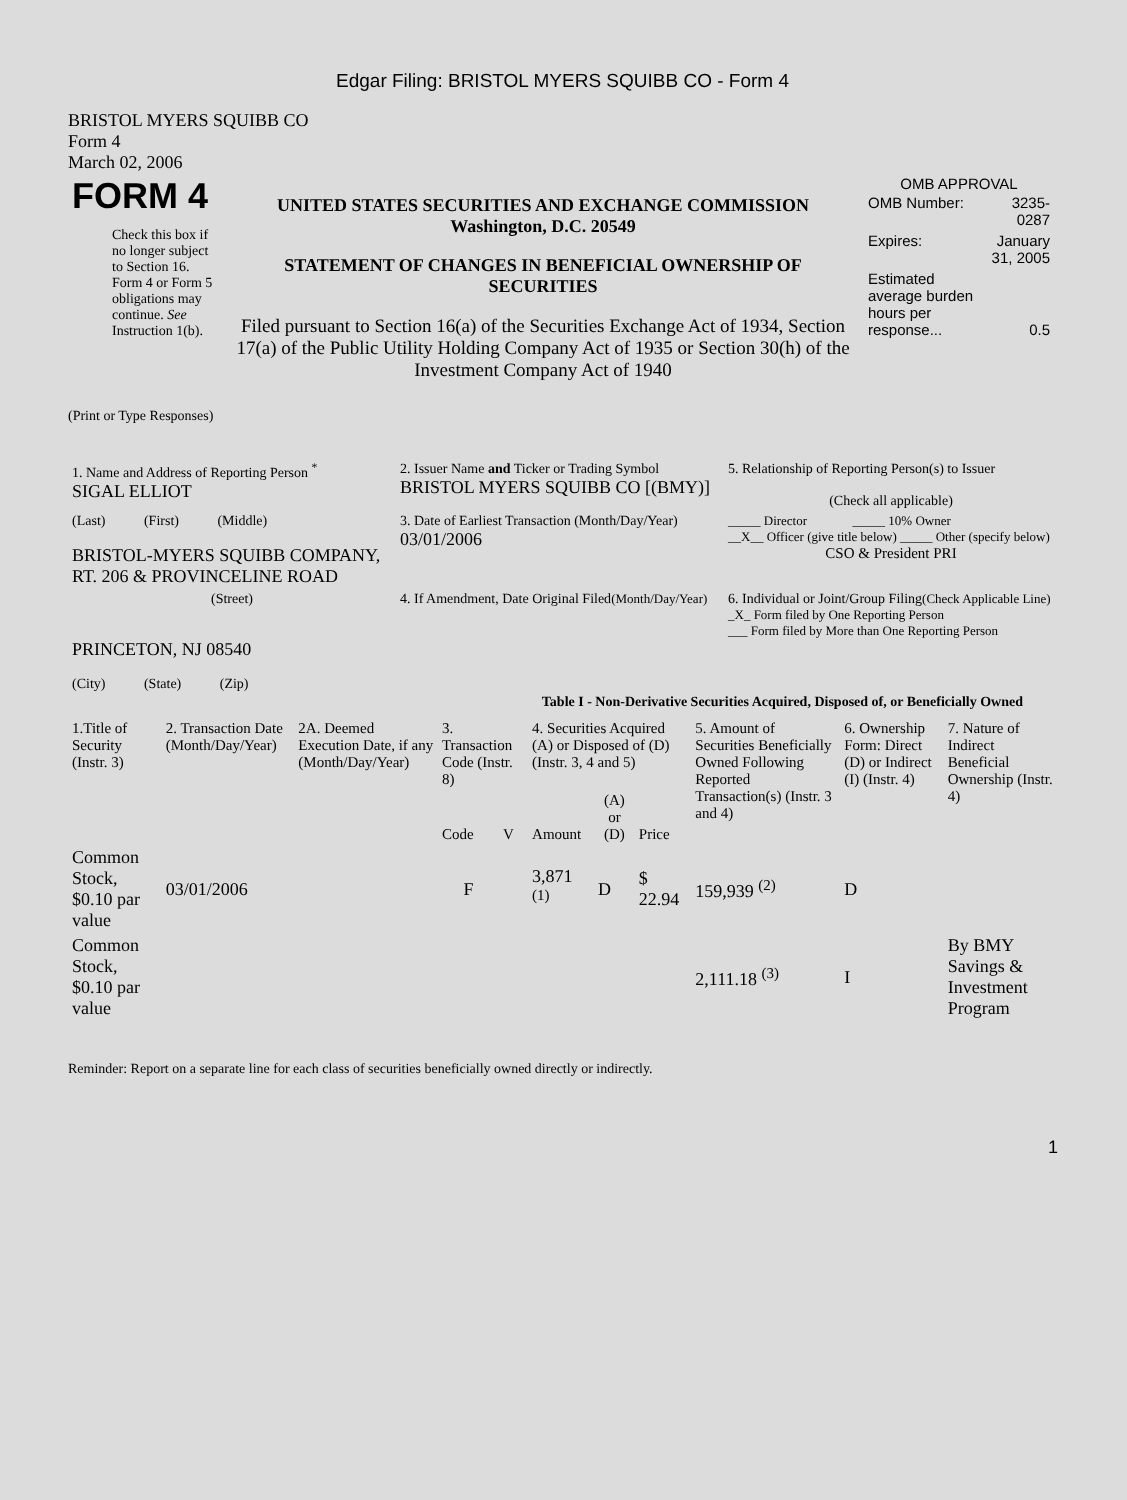Edgar Filing: BRISTOL MYERS SQUIBB CO - Form 4
BRISTOL MYERS SQUIBB CO
Form 4
March 02, 2006
| FORM 4 Check this box if no longer subject to Section 16. Form 4 or Form 5 obligations may continue. See Instruction 1(b). | UNITED STATES SECURITIES AND EXCHANGE COMMISSION Washington, D.C. 20549 STATEMENT OF CHANGES IN BENEFICIAL OWNERSHIP OF SECURITIES Filed pursuant to Section 16(a) of the Securities Exchange Act of 1934, Section 17(a) of the Public Utility Holding Company Act of 1935 or Section 30(h) of the Investment Company Act of 1940 | OMB APPROVAL / OMB Number: / 3235-0287 / / Expires: / January 31, 2005 / / Estimated average burden hours per response... / 0.5 / |
(Print or Type Responses)
| 1. Name and Address of Reporting Person <sup>*</sup> SIGAL ELLIOT | 2. Issuer Name and Ticker or Trading Symbol BRISTOL MYERS SQUIBB CO [(BMY)] | 5. Relationship of Reporting Person(s) to Issuer (Check all applicable) |
| (Last) (First) (Middle) BRISTOL-MYERS SQUIBB COMPANY, RT. 206 & PROVINCELINE ROAD | 3. Date of Earliest Transaction (Month/Day/Year) 03/01/2006 | _____ Director _____ 10% Owner __X__ Officer (give title below) _____ Other (specify below) CSO & President PRI |
| (Street) PRINCETON, NJ 08540 (City) (State) (Zip) | 4. If Amendment, Date Original Filed (Month/Day/Year) | 6. Individual or Joint/Group Filing (Check Applicable Line) _X_ Form filed by One Reporting Person ___ Form filed by More than One Reporting Person |
Table I - Non-Derivative Securities Acquired, Disposed of, or Beneficially Owned
| 1.Title of Security (Instr. 3) | 2. Transaction Date (Month/Day/Year) | 2A. Deemed Execution Date, if any (Month/Day/Year) | 3. Transaction Code (Instr. 8) | | 4. Securities Acquired (A) or Disposed of (D) (Instr. 3, 4 and 5) | | | 5. Amount of Securities Beneficially Owned Following Reported Transaction(s) (Instr. 3 and 4) | 6. Ownership Form: Direct (D) or Indirect (I) (Instr. 4) | 7. Nature of Indirect Beneficial Ownership (Instr. 4) |
| --- | --- | --- | --- | --- | --- | --- | --- | --- | --- | --- |
| | | | Code | V | Amount | (A) or (D) | Price | | | |
| Common Stock, $0.10 par value | 03/01/2006 | | F | | 3,871 <sup>(1)</sup> | D | $ 22.94 | 159,939 <sup>(2)</sup> | D | |
| Common Stock, $0.10 par value | | | | | | | | 2,111.18 <sup>(3)</sup> | I | By BMY Savings & Investment Program |
Reminder: Report on a separate line for each class of securities beneficially owned directly or indirectly.
1